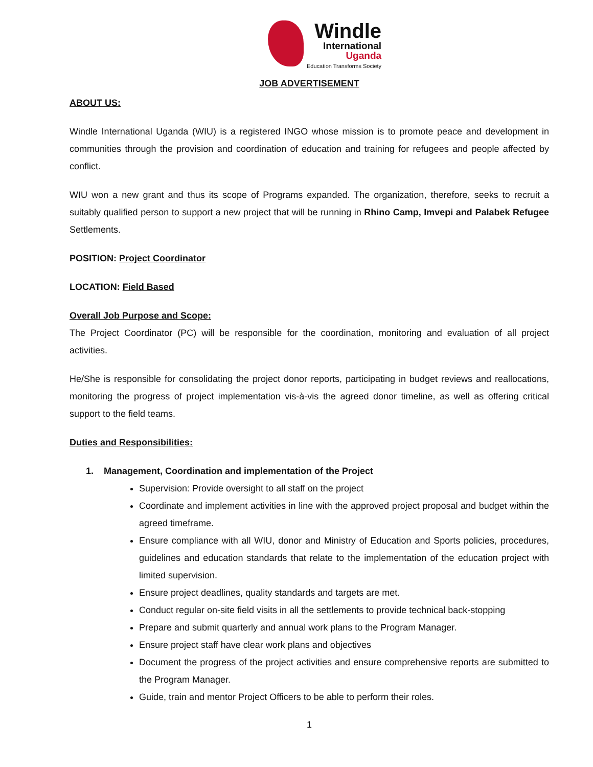Windle
International
Uganda
Education Transforms Society
JOB ADVERTISEMENT
ABOUT US:
Windle International Uganda (WIU) is a registered INGO whose mission is to promote peace and development in communities through the provision and coordination of education and training for refugees and people affected by conflict.
WIU won a new grant and thus its scope of Programs expanded. The organization, therefore, seeks to recruit a suitably qualified person to support a new project that will be running in Rhino Camp, Imvepi and Palabek Refugee Settlements.
POSITION: Project Coordinator
LOCATION: Field Based
Overall Job Purpose and Scope:
The Project Coordinator (PC) will be responsible for the coordination, monitoring and evaluation of all project activities.
He/She is responsible for consolidating the project donor reports, participating in budget reviews and reallocations, monitoring the progress of project implementation vis-à-vis the agreed donor timeline, as well as offering critical support to the field teams.
Duties and Responsibilities:
1. Management, Coordination and implementation of the Project
Supervision: Provide oversight to all staff on the project
Coordinate and implement activities in line with the approved project proposal and budget within the agreed timeframe.
Ensure compliance with all WIU, donor and Ministry of Education and Sports policies, procedures, guidelines and education standards that relate to the implementation of the education project with limited supervision.
Ensure project deadlines, quality standards and targets are met.
Conduct regular on-site field visits in all the settlements to provide technical back-stopping
Prepare and submit quarterly and annual work plans to the Program Manager.
Ensure project staff have clear work plans and objectives
Document the progress of the project activities and ensure comprehensive reports are submitted to the Program Manager.
Guide, train and mentor Project Officers to be able to perform their roles.
1